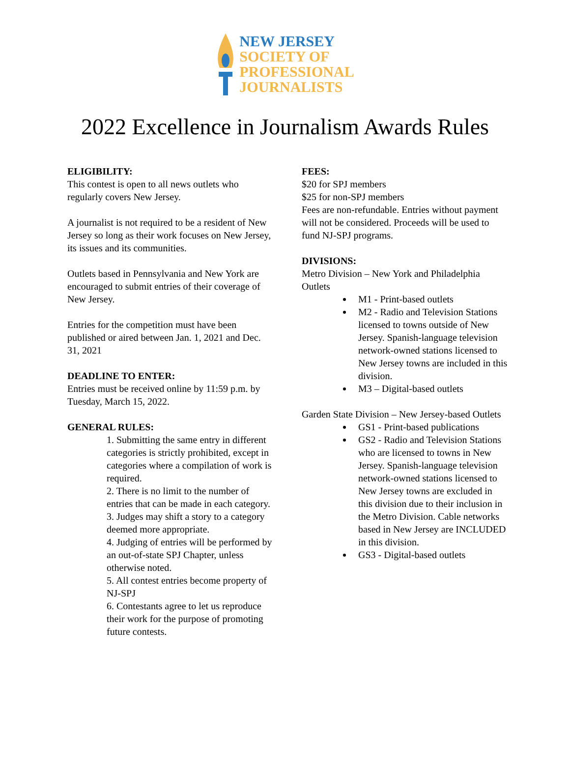NEW JERSEY
SOCIETY OF
PROFESSIONAL
JOURNALISTS
2022 Excellence in Journalism Awards Rules
ELIGIBILITY:
This contest is open to all news outlets who regularly covers New Jersey.
A journalist is not required to be a resident of New Jersey so long as their work focuses on New Jersey, its issues and its communities.
Outlets based in Pennsylvania and New York are encouraged to submit entries of their coverage of New Jersey.
Entries for the competition must have been published or aired between Jan. 1, 2021 and Dec. 31, 2021
DEADLINE TO ENTER:
Entries must be received online by 11:59 p.m. by Tuesday, March 15, 2022.
GENERAL RULES:
1. Submitting the same entry in different categories is strictly prohibited, except in categories where a compilation of work is required.
2. There is no limit to the number of entries that can be made in each category.
3. Judges may shift a story to a category deemed more appropriate.
4. Judging of entries will be performed by an out-of-state SPJ Chapter, unless otherwise noted.
5. All contest entries become property of NJ-SPJ
6. Contestants agree to let us reproduce their work for the purpose of promoting future contests.
FEES:
$20 for SPJ members
$25 for non-SPJ members
Fees are non-refundable. Entries without payment will not be considered. Proceeds will be used to fund NJ-SPJ programs.
DIVISIONS:
Metro Division – New York and Philadelphia Outlets
M1 - Print-based outlets
M2 - Radio and Television Stations licensed to towns outside of New Jersey. Spanish-language television network-owned stations licensed to New Jersey towns are included in this division.
M3 – Digital-based outlets
Garden State Division – New Jersey-based Outlets
GS1 - Print-based publications
GS2 - Radio and Television Stations who are licensed to towns in New Jersey. Spanish-language television network-owned stations licensed to New Jersey towns are excluded in this division due to their inclusion in the Metro Division. Cable networks based in New Jersey are INCLUDED in this division.
GS3 - Digital-based outlets